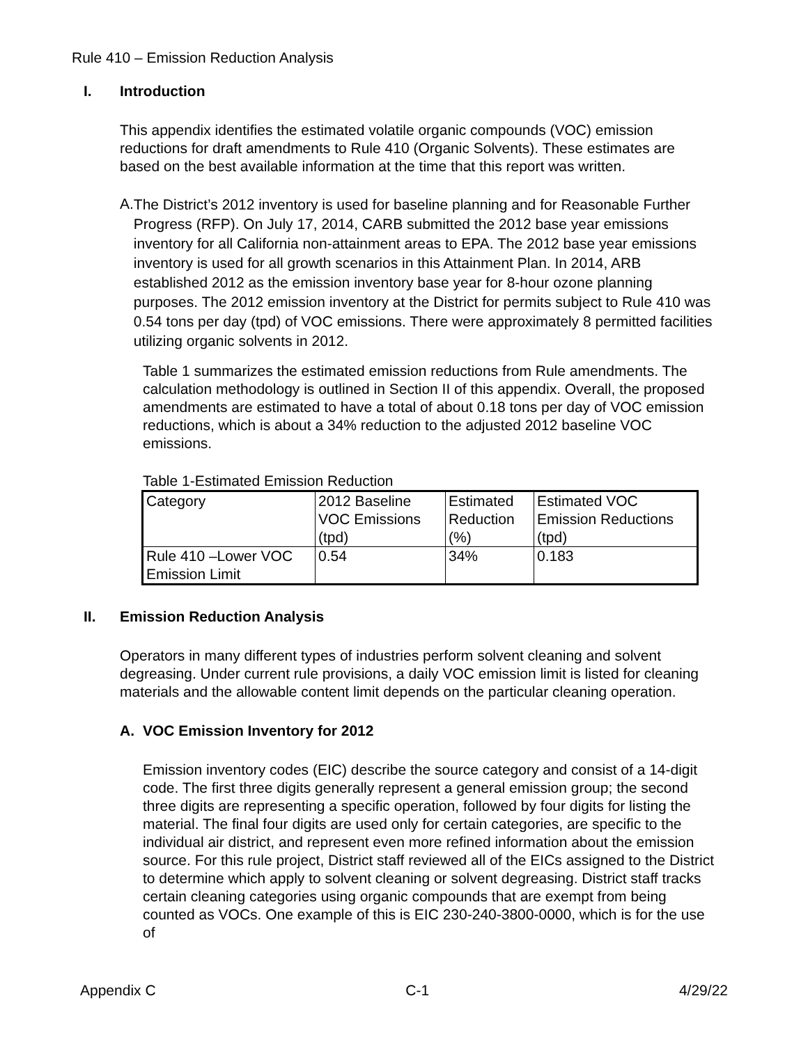Rule 410 – Emission Reduction Analysis
I. Introduction
This appendix identifies the estimated volatile organic compounds (VOC) emission reductions for draft amendments to Rule 410 (Organic Solvents). These estimates are based on the best available information at the time that this report was written.
A.
The District’s 2012 inventory is used for baseline planning and for Reasonable Further Progress (RFP). On July 17, 2014, CARB submitted the 2012 base year emissions inventory for all California non-attainment areas to EPA. The 2012 base year emissions inventory is used for all growth scenarios in this Attainment Plan. In 2014, ARB established 2012 as the emission inventory base year for 8-hour ozone planning purposes. The 2012 emission inventory at the District for permits subject to Rule 410 was 0.54 tons per day (tpd) of VOC emissions. There were approximately 8 permitted facilities utilizing organic solvents in 2012.
Table 1 summarizes the estimated emission reductions from Rule amendments. The calculation methodology is outlined in Section II of this appendix. Overall, the proposed amendments are estimated to have a total of about 0.18 tons per day of VOC emission reductions, which is about a 34% reduction to the adjusted 2012 baseline VOC emissions.
Table 1-Estimated Emission Reduction
| Category | 2012 Baseline VOC Emissions (tpd) | Estimated Reduction (%) | Estimated VOC Emission Reductions (tpd) |
| Rule 410 –Lower VOC Emission Limit | 0.54 | 34% | 0.183 |
II. Emission Reduction Analysis
Operators in many different types of industries perform solvent cleaning and solvent degreasing. Under current rule provisions, a daily VOC emission limit is listed for cleaning materials and the allowable content limit depends on the particular cleaning operation.
A. VOC Emission Inventory for 2012
Emission inventory codes (EIC) describe the source category and consist of a 14-digit code. The first three digits generally represent a general emission group; the second three digits are representing a specific operation, followed by four digits for listing the material. The final four digits are used only for certain categories, are specific to the individual air district, and represent even more refined information about the emission source. For this rule project, District staff reviewed all of the EICs assigned to the District to determine which apply to solvent cleaning or solvent degreasing. District staff tracks certain cleaning categories using organic compounds that are exempt from being counted as VOCs. One example of this is EIC 230-240-3800-0000, which is for the use of
Appendix C C-1 4/29/22